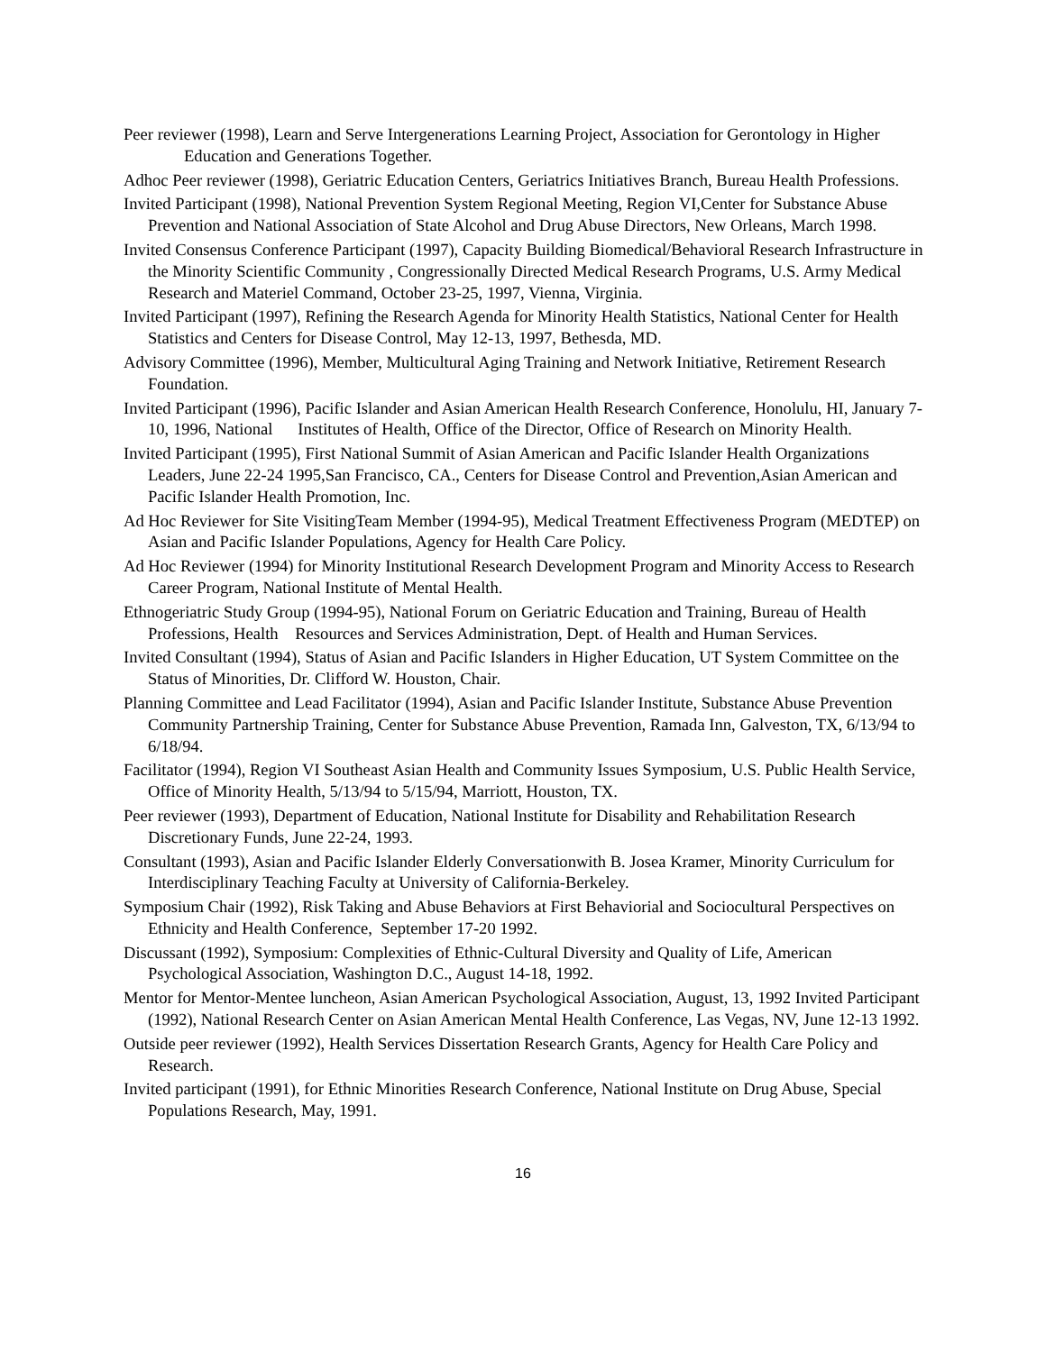Peer reviewer (1998), Learn and Serve Intergenerations Learning Project, Association for Gerontology in Higher Education and Generations Together.
Adhoc Peer reviewer (1998), Geriatric Education Centers, Geriatrics Initiatives Branch, Bureau Health Professions.
Invited Participant (1998), National Prevention System Regional Meeting, Region VI,Center for Substance Abuse Prevention and National Association of State Alcohol and Drug Abuse Directors, New Orleans, March 1998.
Invited Consensus Conference Participant (1997), Capacity Building Biomedical/Behavioral Research Infrastructure in the Minority Scientific Community , Congressionally Directed Medical Research Programs, U.S. Army Medical Research and Materiel Command, October 23-25, 1997, Vienna, Virginia.
Invited Participant (1997), Refining the Research Agenda for Minority Health Statistics, National Center for Health Statistics and Centers for Disease Control, May 12-13, 1997, Bethesda, MD.
Advisory Committee (1996), Member, Multicultural Aging Training and Network Initiative, Retirement Research Foundation.
Invited Participant (1996), Pacific Islander and Asian American Health Research Conference, Honolulu, HI, January 7-10, 1996, National Institutes of Health, Office of the Director, Office of Research on Minority Health.
Invited Participant (1995), First National Summit of Asian American and Pacific Islander Health Organizations Leaders, June 22-24 1995,San Francisco, CA., Centers for Disease Control and Prevention,Asian American and Pacific Islander Health Promotion, Inc.
Ad Hoc Reviewer for Site VisitingTeam Member (1994-95), Medical Treatment Effectiveness Program (MEDTEP) on Asian and Pacific Islander Populations, Agency for Health Care Policy.
Ad Hoc Reviewer (1994) for Minority Institutional Research Development Program and Minority Access to Research Career Program, National Institute of Mental Health.
Ethnogeriatric Study Group (1994-95), National Forum on Geriatric Education and Training, Bureau of Health Professions, Health Resources and Services Administration, Dept. of Health and Human Services.
Invited Consultant (1994), Status of Asian and Pacific Islanders in Higher Education, UT System Committee on the Status of Minorities, Dr. Clifford W. Houston, Chair.
Planning Committee and Lead Facilitator (1994), Asian and Pacific Islander Institute, Substance Abuse Prevention Community Partnership Training, Center for Substance Abuse Prevention, Ramada Inn, Galveston, TX, 6/13/94 to 6/18/94.
Facilitator (1994), Region VI Southeast Asian Health and Community Issues Symposium, U.S. Public Health Service, Office of Minority Health, 5/13/94 to 5/15/94, Marriott, Houston, TX.
Peer reviewer (1993), Department of Education, National Institute for Disability and Rehabilitation Research Discretionary Funds, June 22-24, 1993.
Consultant (1993), Asian and Pacific Islander Elderly Conversationwith B. Josea Kramer, Minority Curriculum for Interdisciplinary Teaching Faculty at University of California-Berkeley.
Symposium Chair (1992), Risk Taking and Abuse Behaviors at First Behaviorial and Sociocultural Perspectives on Ethnicity and Health Conference, September 17-20 1992.
Discussant (1992), Symposium: Complexities of Ethnic-Cultural Diversity and Quality of Life, American Psychological Association, Washington D.C., August 14-18, 1992.
Mentor for Mentor-Mentee luncheon, Asian American Psychological Association, August, 13, 1992 Invited Participant (1992), National Research Center on Asian American Mental Health Conference, Las Vegas, NV, June 12-13 1992.
Outside peer reviewer (1992), Health Services Dissertation Research Grants, Agency for Health Care Policy and Research.
Invited participant (1991), for Ethnic Minorities Research Conference, National Institute on Drug Abuse, Special Populations Research, May, 1991.
16